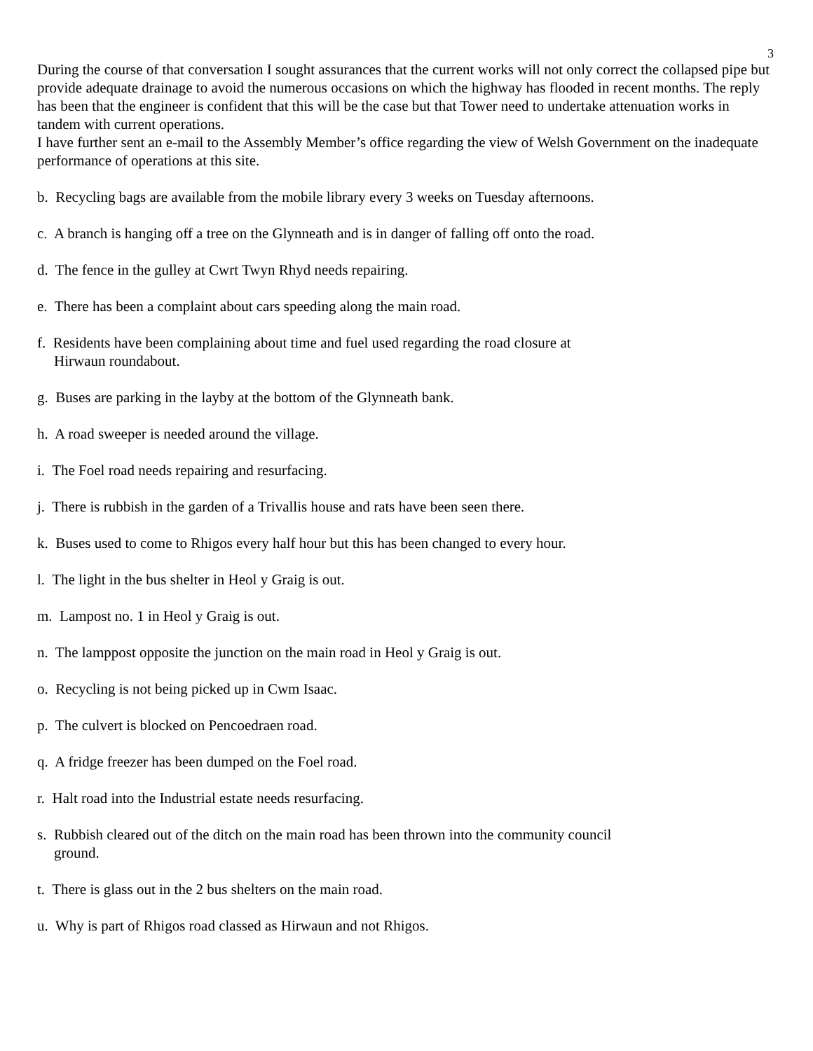3
During the course of that conversation I sought assurances that the current works will not only correct the collapsed pipe but provide adequate drainage to avoid the numerous occasions on which the highway has flooded in recent months. The reply has been that the engineer is confident that this will be the case but that Tower need to undertake attenuation works in tandem with current operations.
I have further sent an e-mail to the Assembly Member’s office regarding the view of Welsh Government on the inadequate performance of operations at this site.
b. Recycling bags are available from the mobile library every 3 weeks on Tuesday afternoons.
c. A branch is hanging off a tree on the Glynneath and is in danger of falling off onto the road.
d. The fence in the gulley at Cwrt Twyn Rhyd needs repairing.
e. There has been a complaint about cars speeding along the main road.
f. Residents have been complaining about time and fuel used regarding the road closure at
Hirwaun roundabout.
g. Buses are parking in the layby at the bottom of the Glynneath bank.
h. A road sweeper is needed around the village.
i. The Foel road needs repairing and resurfacing.
j. There is rubbish in the garden of a Trivallis house and rats have been seen there.
k. Buses used to come to Rhigos every half hour but this has been changed to every hour.
l. The light in the bus shelter in Heol y Graig is out.
m. Lampost no. 1 in Heol y Graig is out.
n. The lamppost opposite the junction on the main road in Heol y Graig is out.
o. Recycling is not being picked up in Cwm Isaac.
p. The culvert is blocked on Pencoedraen road.
q. A fridge freezer has been dumped on the Foel road.
r. Halt road into the Industrial estate needs resurfacing.
s. Rubbish cleared out of the ditch on the main road has been thrown into the community council
ground.
t. There is glass out in the 2 bus shelters on the main road.
u. Why is part of Rhigos road classed as Hirwaun and not Rhigos.